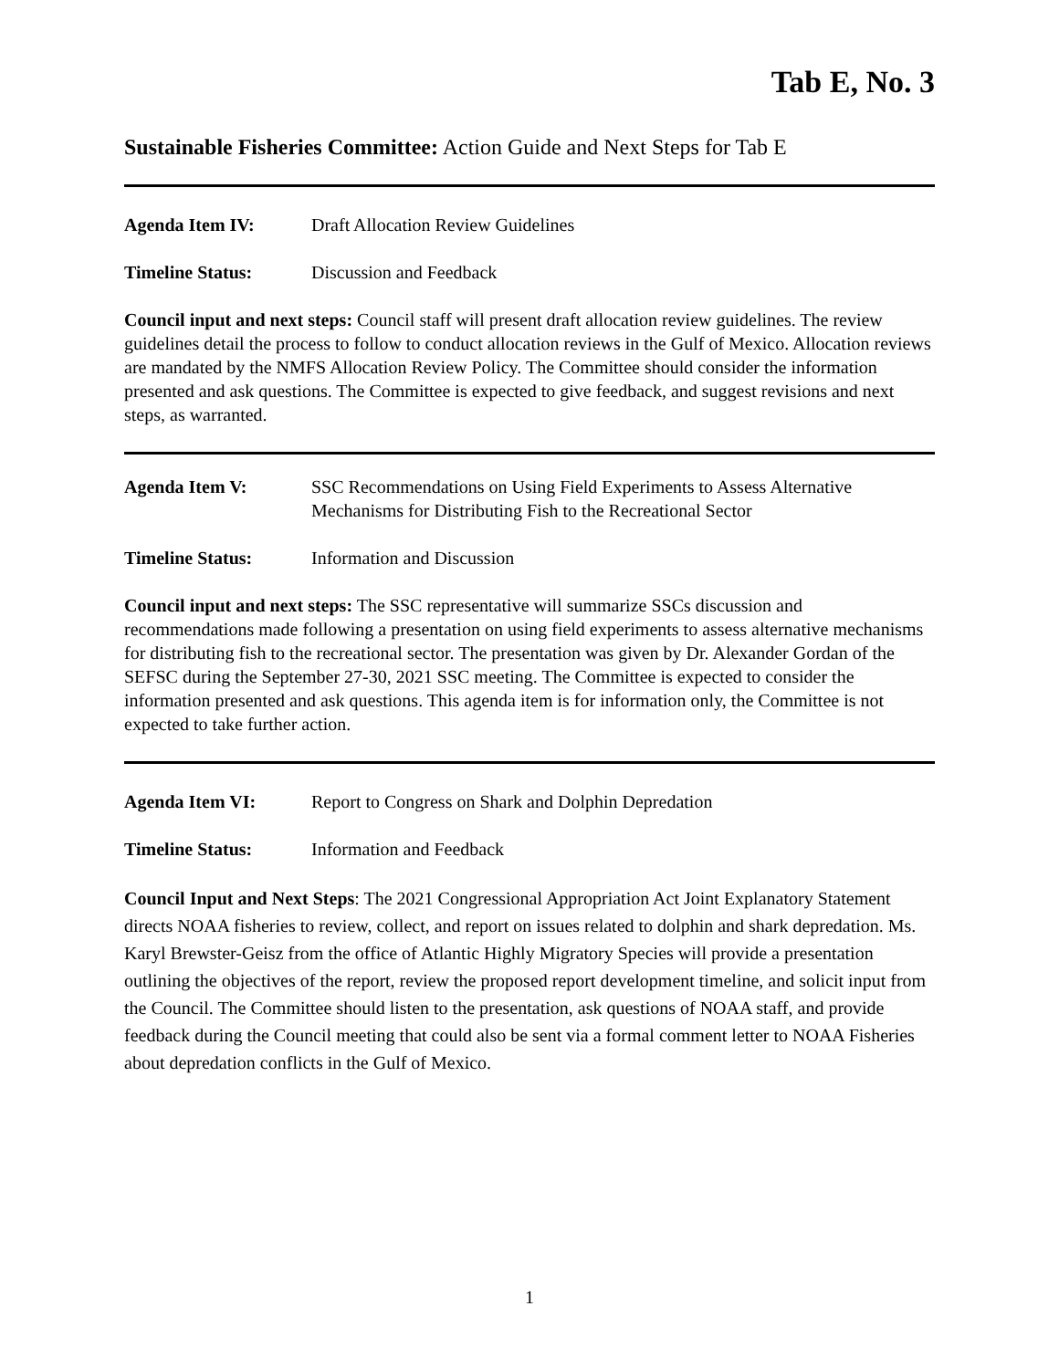Tab E, No. 3
Sustainable Fisheries Committee: Action Guide and Next Steps for Tab E
Agenda Item IV: Draft Allocation Review Guidelines
Timeline Status: Discussion and Feedback
Council input and next steps: Council staff will present draft allocation review guidelines. The review guidelines detail the process to follow to conduct allocation reviews in the Gulf of Mexico. Allocation reviews are mandated by the NMFS Allocation Review Policy. The Committee should consider the information presented and ask questions. The Committee is expected to give feedback, and suggest revisions and next steps, as warranted.
Agenda Item V: SSC Recommendations on Using Field Experiments to Assess Alternative Mechanisms for Distributing Fish to the Recreational Sector
Timeline Status: Information and Discussion
Council input and next steps: The SSC representative will summarize SSCs discussion and recommendations made following a presentation on using field experiments to assess alternative mechanisms for distributing fish to the recreational sector. The presentation was given by Dr. Alexander Gordan of the SEFSC during the September 27-30, 2021 SSC meeting. The Committee is expected to consider the information presented and ask questions. This agenda item is for information only, the Committee is not expected to take further action.
Agenda Item VI: Report to Congress on Shark and Dolphin Depredation
Timeline Status: Information and Feedback
Council Input and Next Steps: The 2021 Congressional Appropriation Act Joint Explanatory Statement directs NOAA fisheries to review, collect, and report on issues related to dolphin and shark depredation. Ms. Karyl Brewster-Geisz from the office of Atlantic Highly Migratory Species will provide a presentation outlining the objectives of the report, review the proposed report development timeline, and solicit input from the Council. The Committee should listen to the presentation, ask questions of NOAA staff, and provide feedback during the Council meeting that could also be sent via a formal comment letter to NOAA Fisheries about depredation conflicts in the Gulf of Mexico.
1